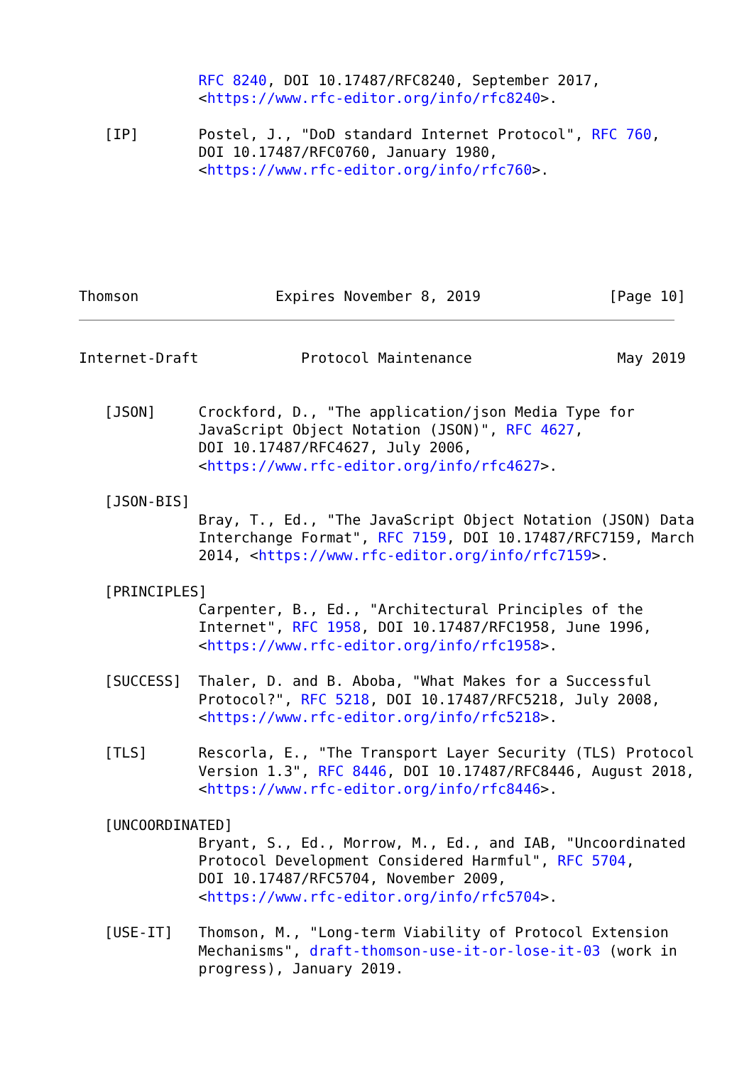RFC 8240, DOI 10.17487/RFC8240, September 2017,
              <https://www.rfc-editor.org/info/rfc8240>.

   [IP]       Postel, J., "DoD standard Internet Protocol", RFC 760,
              DOI 10.17487/RFC0760, January 1980,
              <https://www.rfc-editor.org/info/rfc760>.






Thomson                Expires November 8, 2019               [Page 10]
Internet-Draft            Protocol Maintenance                 May 2019


   [JSON]     Crockford, D., "The application/json Media Type for
              JavaScript Object Notation (JSON)", RFC 4627,
              DOI 10.17487/RFC4627, July 2006,
              <https://www.rfc-editor.org/info/rfc4627>.

   [JSON-BIS]
              Bray, T., Ed., "The JavaScript Object Notation (JSON) Data
              Interchange Format", RFC 7159, DOI 10.17487/RFC7159, March
              2014, <https://www.rfc-editor.org/info/rfc7159>.

   [PRINCIPLES]
              Carpenter, B., Ed., "Architectural Principles of the
              Internet", RFC 1958, DOI 10.17487/RFC1958, June 1996,
              <https://www.rfc-editor.org/info/rfc1958>.

   [SUCCESS]  Thaler, D. and B. Aboba, "What Makes for a Successful
              Protocol?", RFC 5218, DOI 10.17487/RFC5218, July 2008,
              <https://www.rfc-editor.org/info/rfc5218>.

   [TLS]      Rescorla, E., "The Transport Layer Security (TLS) Protocol
              Version 1.3", RFC 8446, DOI 10.17487/RFC8446, August 2018,
              <https://www.rfc-editor.org/info/rfc8446>.

   [UNCOORDINATED]
              Bryant, S., Ed., Morrow, M., Ed., and IAB, "Uncoordinated
              Protocol Development Considered Harmful", RFC 5704,
              DOI 10.17487/RFC5704, November 2009,
              <https://www.rfc-editor.org/info/rfc5704>.

   [USE-IT]   Thomson, M., "Long-term Viability of Protocol Extension
              Mechanisms", draft-thomson-use-it-or-lose-it-03 (work in
              progress), January 2019.